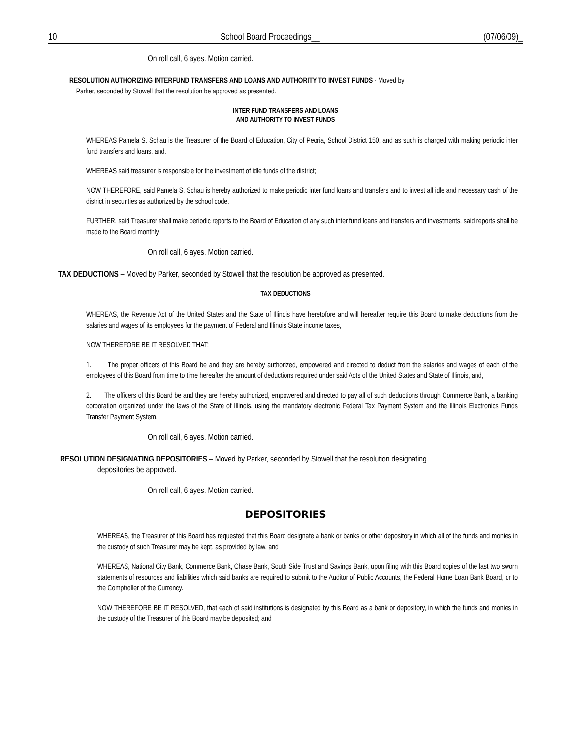10 School Board Proceedings__ (07/06/09)_
On roll call, 6 ayes. Motion carried.
RESOLUTION AUTHORIZING INTERFUND TRANSFERS AND LOANS AND AUTHORITY TO INVEST FUNDS - Moved by
Parker, seconded by Stowell that the resolution be approved as presented.
INTER FUND TRANSFERS AND LOANS
AND AUTHORITY TO INVEST FUNDS
WHEREAS Pamela S. Schau is the Treasurer of the Board of Education, City of Peoria, School District 150, and as such is charged with making periodic inter fund transfers and loans, and,
WHEREAS said treasurer is responsible for the investment of idle funds of the district;
NOW THEREFORE, said Pamela S. Schau is hereby authorized to make periodic inter fund loans and transfers and to invest all idle and necessary cash of the district in securities as authorized by the school code.
FURTHER, said Treasurer shall make periodic reports to the Board of Education of any such inter fund loans and transfers and investments, said reports shall be made to the Board monthly.
On roll call, 6 ayes. Motion carried.
TAX DEDUCTIONS – Moved by Parker, seconded by Stowell that the resolution be approved as presented.
TAX DEDUCTIONS
WHEREAS, the Revenue Act of the United States and the State of Illinois have heretofore and will hereafter require this Board to make deductions from the salaries and wages of its employees for the payment of Federal and Illinois State income taxes,
NOW THEREFORE BE IT RESOLVED THAT:
1. The proper officers of this Board be and they are hereby authorized, empowered and directed to deduct from the salaries and wages of each of the employees of this Board from time to time hereafter the amount of deductions required under said Acts of the United States and State of Illinois, and,
2. The officers of this Board be and they are hereby authorized, empowered and directed to pay all of such deductions through Commerce Bank, a banking corporation organized under the laws of the State of Illinois, using the mandatory electronic Federal Tax Payment System and the Illinois Electronics Funds Transfer Payment System.
On roll call, 6 ayes. Motion carried.
RESOLUTION DESIGNATING DEPOSITORIES – Moved by Parker, seconded by Stowell that the resolution designating
depositories be approved.
On roll call, 6 ayes. Motion carried.
DEPOSITORIES
WHEREAS, the Treasurer of this Board has requested that this Board designate a bank or banks or other depository in which all of the funds and monies in the custody of such Treasurer may be kept, as provided by law, and
WHEREAS, National City Bank, Commerce Bank, Chase Bank, South Side Trust and Savings Bank, upon filing with this Board copies of the last two sworn statements of resources and liabilities which said banks are required to submit to the Auditor of Public Accounts, the Federal Home Loan Bank Board, or to the Comptroller of the Currency.
NOW THEREFORE BE IT RESOLVED, that each of said institutions is designated by this Board as a bank or depository, in which the funds and monies in the custody of the Treasurer of this Board may be deposited; and